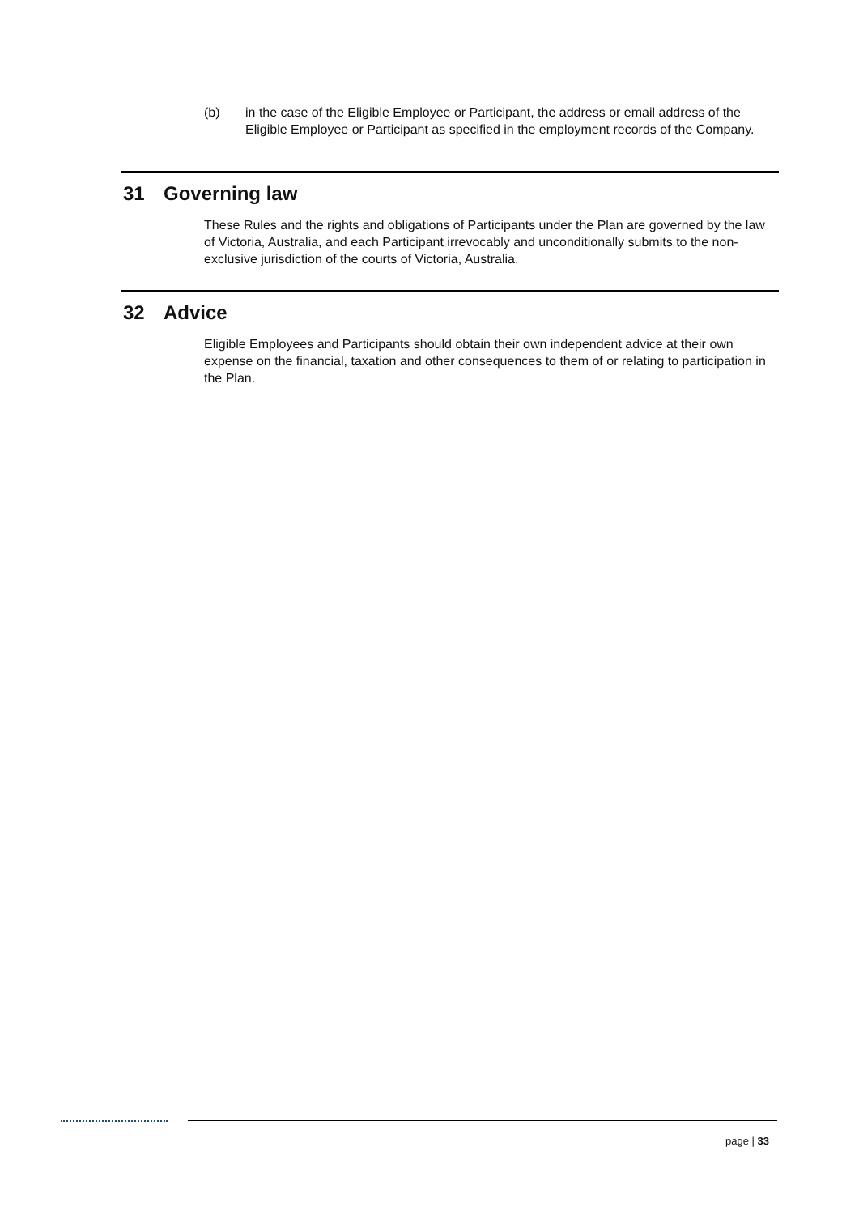(b) in the case of the Eligible Employee or Participant, the address or email address of the Eligible Employee or Participant as specified in the employment records of the Company.
31 Governing law
These Rules and the rights and obligations of Participants under the Plan are governed by the law of Victoria, Australia, and each Participant irrevocably and unconditionally submits to the non-exclusive jurisdiction of the courts of Victoria, Australia.
32 Advice
Eligible Employees and Participants should obtain their own independent advice at their own expense on the financial, taxation and other consequences to them of or relating to participation in the Plan.
page | 33